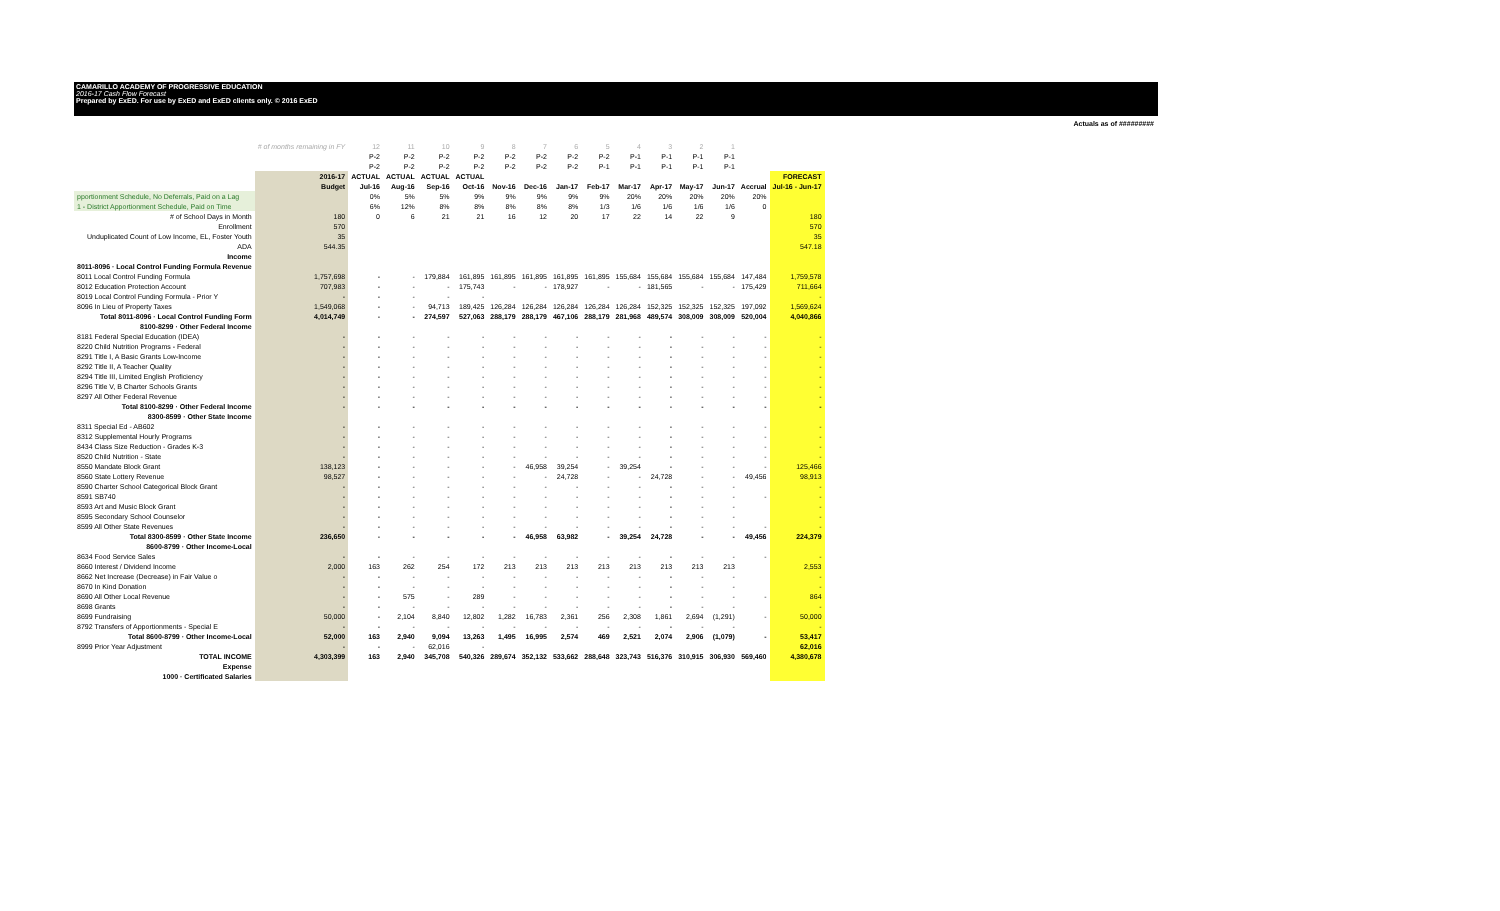CAMARILLO ACADEMY OF PROGRESSIVE EDUCATION
2016-17 Cash Flow Forecast
Prepared by ExED. For use by ExED and ExED clients only. © 2016 ExED
Actuals as of #########
| | # of months remaining in FY | 12 | 11 | 10 | 9 | 8 | 7 | 6 | 5 | 4 | 3 | 2 | 1 | | |
| | | P-2 | P-2 | P-2 | P-2 | P-2 | P-2 | P-2 | P-2 | P-1 | P-1 | P-1 | P-1 | | |
| | | P-2 | P-2 | P-2 | P-2 | P-2 | P-2 | P-2 | P-1 | P-1 | P-1 | P-1 | P-1 | | |
| | 2016-17 | ACTUAL | ACTUAL | ACTUAL | ACTUAL | | | | | | | | | | FORECAST |
| | Budget | Jul-16 | Aug-16 | Sep-16 | Oct-16 | Nov-16 | Dec-16 | Jan-17 | Feb-17 | Mar-17 | Apr-17 | May-17 | Jun-17 | Accrual | Jul-16 - Jun-17 |
| pportionment Schedule, No Deferrals, Paid on a Lag | | 0% | 5% | 5% | 9% | 9% | 9% | 9% | 9% | 20% | 20% | 20% | 20% | 20% | |
| 1 - District Apportionment Schedule, Paid on Time | | 6% | 12% | 8% | 8% | 8% | 8% | 8% | 1/3 | 1/6 | 1/6 | 1/6 | 1/6 | 0 | |
| # of School Days in Month | 180 | 0 | 6 | 21 | 21 | 16 | 12 | 20 | 17 | 22 | 14 | 22 | 9 | | 180 |
| Enrollment | 570 | | | | | | | | | | | | | | 570 |
| Unduplicated Count of Low Income, EL, Foster Youth | 35 | | | | | | | | | | | | | | 35 |
| ADA | 544.35 | | | | | | | | | | | | | | 547.18 |
| Income | | | | | | | | | | | | | | | |
| 8011-8096 · Local Control Funding Formula Revenue | | | | | | | | | | | | | | | |
| 8011 Local Control Funding Formula | 1,757,698 | - | - | 179,884 | 161,895 | 161,895 | 161,895 | 161,895 | 161,895 | 155,684 | 155,684 | 155,684 | 155,684 | 147,484 | 1,759,578 |
| 8012 Education Protection Account | 707,983 | - | - | - | 175,743 | - | - | 178,927 | - | - | 181,565 | - | - | 175,429 | 711,664 |
| 8019 Local Control Funding Formula - Prior Y | - | - | - | - | - | | | | | | | | | | - |
| 8096 In Lieu of Property Taxes | 1,549,068 | - | - | 94,713 | 189,425 | 126,284 | 126,284 | 126,284 | 126,284 | 126,284 | 152,325 | 152,325 | 152,325 | 197,092 | 1,569,624 |
| Total 8011-8096 · Local Control Funding Form | 4,014,749 | - | - | 274,597 | 527,063 | 288,179 | 288,179 | 467,106 | 288,179 | 281,968 | 489,574 | 308,009 | 308,009 | 520,004 | 4,040,866 |
| 8100-8299 · Other Federal Income | | | | | | | | | | | | | | | |
| 8181 Federal Special Education (IDEA) | - | - | - | - | - | - | - | - | - | - | - | - | - | - | - |
| 8220 Child Nutrition Programs - Federal | - | - | - | - | - | - | - | - | - | - | - | - | - | - | - |
| 8291 Title I, A Basic Grants Low-Income | - | - | - | - | - | - | - | - | - | - | - | - | - | - | - |
| 8292 Title II, A Teacher Quality | - | - | - | - | - | - | - | - | - | - | - | - | - | - | - |
| 8294 Title III, Limited English Proficiency | - | - | - | - | - | - | - | - | - | - | - | - | - | - | - |
| 8296 Title V, B Charter Schools Grants | - | - | - | - | - | - | - | - | - | - | - | - | - | - | - |
| 8297 All Other Federal Revenue | - | - | - | - | - | - | - | - | - | - | - | - | - | - | - |
| Total 8100-8299 · Other Federal Income | - | - | - | - | - | - | - | - | - | - | - | - | - | - | - |
| 8300-8599 · Other State Income | | | | | | | | | | | | | | | |
| 8311 Special Ed - AB602 | - | - | - | - | - | - | - | - | - | - | - | - | - | - | - |
| 8312 Supplemental Hourly Programs | - | - | - | - | - | - | - | - | - | - | - | - | - | - | - |
| 8434 Class Size Reduction - Grades K-3 | - | - | - | - | - | - | - | - | - | - | - | - | - | - | - |
| 8520 Child Nutrition - State | - | - | - | - | - | - | - | - | - | - | - | - | - | - | - |
| 8550 Mandate Block Grant | 138,123 | - | - | - | - | - | 46,958 | 39,254 | - | 39,254 | - | - | - | - | 125,466 |
| 8560 State Lottery Revenue | 98,527 | - | - | - | - | - | - | 24,728 | - | - | 24,728 | - | - | 49,456 | 98,913 |
| 8590 Charter School Categorical Block Grant | - | - | - | - | - | - | - | - | - | - | - | - | - | | - |
| 8591 SB740 | - | - | - | - | - | - | - | - | - | - | - | - | - | - | - |
| 8593 Art and Music Block Grant | - | - | - | - | - | - | - | - | - | - | - | - | - | | - |
| 8595 Secondary School Counselor | - | - | - | - | - | - | - | - | - | - | - | - | - | | - |
| 8599 All Other State Revenues | - | - | - | - | - | - | - | - | - | - | - | - | - | - | - |
| Total 8300-8599 · Other State Income | 236,650 | - | - | - | - | - | 46,958 | 63,982 | - | 39,254 | 24,728 | - | - | 49,456 | 224,379 |
| 8600-8799 · Other Income-Local | | | | | | | | | | | | | | | |
| 8634 Food Service Sales | - | - | - | - | - | - | - | - | - | - | - | - | - | - | - |
| 8660 Interest / Dividend Income | 2,000 | 163 | 262 | 254 | 172 | 213 | 213 | 213 | 213 | 213 | 213 | 213 | 213 | | 2,553 |
| 8662 Net Increase (Decrease) in Fair Value o | - | - | - | - | - | - | - | - | - | - | - | - | - | | - |
| 8670 In Kind Donation | - | - | - | - | - | - | - | - | - | - | - | - | - | | - |
| 8690 All Other Local Revenue | - | - | 575 | - | 289 | - | - | - | - | - | - | - | - | - | 864 |
| 8698 Grants | - | - | - | - | - | - | - | - | - | - | - | - | - | | - |
| 8699 Fundraising | 50,000 | - | 2,104 | 8,840 | 12,802 | 1,282 | 16,783 | 2,361 | 256 | 2,308 | 1,861 | 2,694 | (1,291) | - | 50,000 |
| 8792 Transfers of Apportionments - Special E | - | - | - | - | - | - | - | - | - | - | - | - | - | | - |
| Total 8600-8799 · Other Income-Local | 52,000 | 163 | 2,940 | 9,094 | 13,263 | 1,495 | 16,995 | 2,574 | 469 | 2,521 | 2,074 | 2,906 | (1,079) | - | 53,417 |
| 8999 Prior Year Adjustment | - | - | - | 62,016 | - | | | | | | | | | | 62,016 |
| TOTAL INCOME | 4,303,399 | 163 | 2,940 | 345,708 | 540,326 | 289,674 | 352,132 | 533,662 | 288,648 | 323,743 | 516,376 | 310,915 | 306,930 | 569,460 | 4,380,678 |
| Expense | | | | | | | | | | | | | | | |
| 1000 · Certificated Salaries | | | | | | | | | | | | | | | |